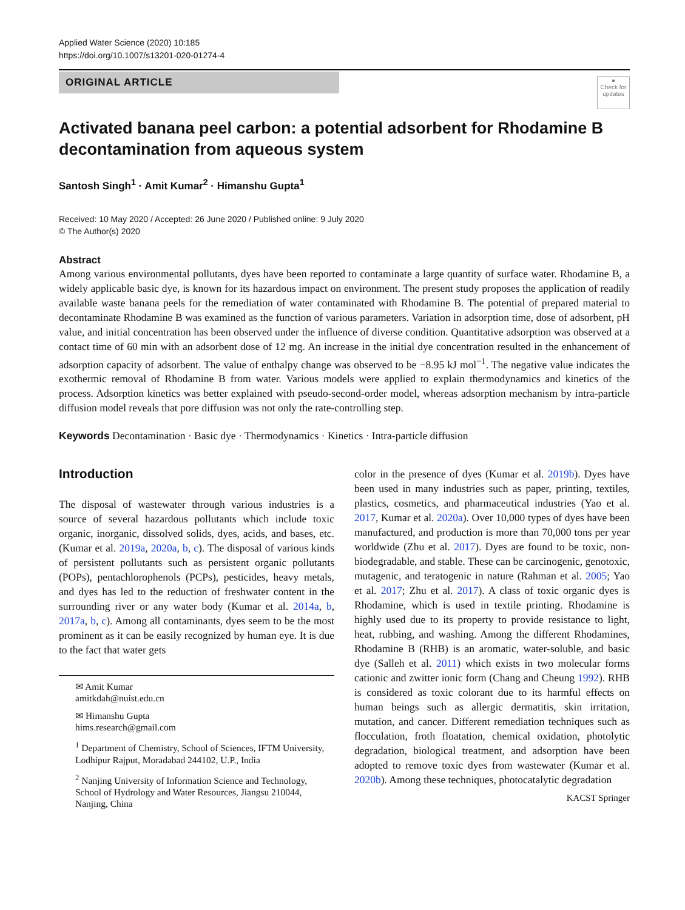Applied Water Science (2020) 10:185
https://doi.org/10.1007/s13201-020-01274-4
ORIGINAL ARTICLE
●
Check for updates
Activated banana peel carbon: a potential adsorbent for Rhodamine B decontamination from aqueous system
Santosh Singh<sup>1</sup> · Amit Kumar<sup>2</sup> · Himanshu Gupta<sup>1</sup>
Received: 10 May 2020 / Accepted: 26 June 2020 / Published online: 9 July 2020
© The Author(s) 2020
Abstract
Among various environmental pollutants, dyes have been reported to contaminate a large quantity of surface water. Rhodamine B, a widely applicable basic dye, is known for its hazardous impact on environment. The present study proposes the application of readily available waste banana peels for the remediation of water contaminated with Rhodamine B. The potential of prepared material to decontaminate Rhodamine B was examined as the function of various parameters. Variation in adsorption time, dose of adsorbent, pH value, and initial concentration has been observed under the influence of diverse condition. Quantitative adsorption was observed at a contact time of 60 min with an adsorbent dose of 12 mg. An increase in the initial dye concentration resulted in the enhancement of adsorption capacity of adsorbent. The value of enthalpy change was observed to be −8.95 kJ mol<sup>−1</sup>. The negative value indicates the exothermic removal of Rhodamine B from water. Various models were applied to explain thermodynamics and kinetics of the process. Adsorption kinetics was better explained with pseudo-second-order model, whereas adsorption mechanism by intra-particle diffusion model reveals that pore diffusion was not only the rate-controlling step.
Keywords Decontamination · Basic dye · Thermodynamics · Kinetics · Intra-particle diffusion
Introduction
The disposal of wastewater through various industries is a source of several hazardous pollutants which include toxic organic, inorganic, dissolved solids, dyes, acids, and bases, etc. (Kumar et al. 2019a, 2020a, b, c). The disposal of various kinds of persistent pollutants such as persistent organic pollutants (POPs), pentachlorophenols (PCPs), pesticides, heavy metals, and dyes has led to the reduction of freshwater content in the surrounding river or any water body (Kumar et al. 2014a, b, 2017a, b, c). Among all contaminants, dyes seem to be the most prominent as it can be easily recognized by human eye. It is due to the fact that water gets
✉ Amit Kumar
amitkdah@nuist.edu.cn
✉ Himanshu Gupta
hims.research@gmail.com
<sup>1</sup> Department of Chemistry, School of Sciences, IFTM University, Lodhipur Rajput, Moradabad 244102, U.P., India
<sup>2</sup> Nanjing University of Information Science and Technology, School of Hydrology and Water Resources, Jiangsu 210044, Nanjing, China
color in the presence of dyes (Kumar et al. 2019b). Dyes have been used in many industries such as paper, printing, textiles, plastics, cosmetics, and pharmaceutical industries (Yao et al. 2017, Kumar et al. 2020a). Over 10,000 types of dyes have been manufactured, and production is more than 70,000 tons per year worldwide (Zhu et al. 2017). Dyes are found to be toxic, non-biodegradable, and stable. These can be carcinogenic, genotoxic, mutagenic, and teratogenic in nature (Rahman et al. 2005; Yao et al. 2017; Zhu et al. 2017). A class of toxic organic dyes is Rhodamine, which is used in textile printing. Rhodamine is highly used due to its property to provide resistance to light, heat, rubbing, and washing. Among the different Rhodamines, Rhodamine B (RHB) is an aromatic, water-soluble, and basic dye (Salleh et al. 2011) which exists in two molecular forms cationic and zwitter ionic form (Chang and Cheung 1992). RHB is considered as toxic colorant due to its harmful effects on human beings such as allergic dermatitis, skin irritation, mutation, and cancer. Different remediation techniques such as flocculation, froth floatation, chemical oxidation, photolytic degradation, biological treatment, and adsorption have been adopted to remove toxic dyes from wastewater (Kumar et al. 2020b). Among these techniques, photocatalytic degradation
KACST Springer